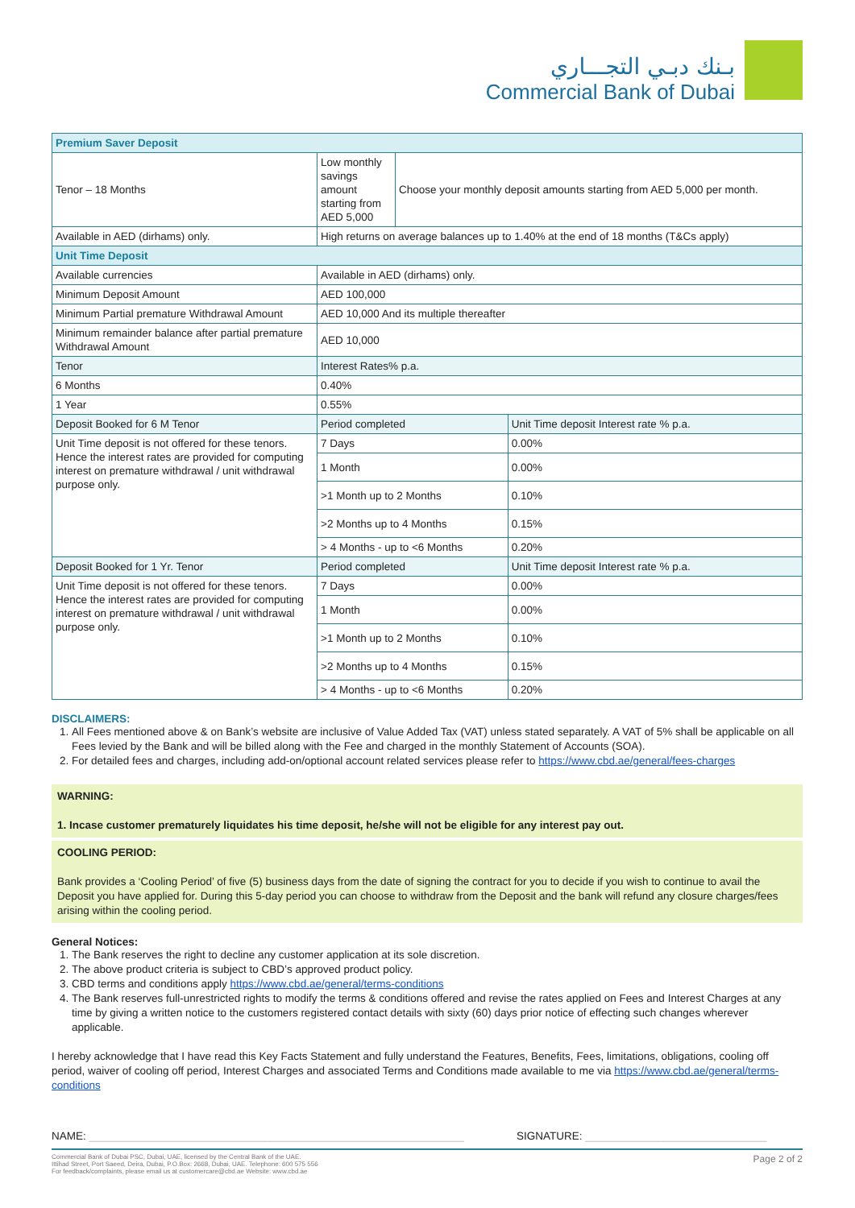بـنك دبـي التجـــاري
Commercial Bank of Dubai
| Premium Saver Deposit | | | |
| Tenor – 18 Months | Low monthly savings amount starting from AED 5,000 | Choose your monthly deposit amounts starting from AED 5,000 per month. | |
| Available in AED (dirhams) only. | High returns on average balances up to 1.40% at the end of 18 months (T&Cs apply) | | |
| Unit Time Deposit | | | |
| Available currencies | Available in AED (dirhams) only. | | |
| Minimum Deposit Amount | AED 100,000 | | |
| Minimum Partial premature Withdrawal Amount | AED 10,000 And its multiple thereafter | | |
| Minimum remainder balance after partial premature Withdrawal Amount | AED 10,000 | | |
| Tenor | Interest Rates% p.a. | | |
| 6 Months | 0.40% | | |
| 1 Year | 0.55% | | |
| Deposit Booked for 6 M Tenor | Period completed | | Unit Time deposit Interest rate % p.a. |
| Unit Time deposit is not offered for these tenors. Hence the interest rates are provided for computing interest on premature withdrawal / unit withdrawal purpose only. | 7 Days | | 0.00% |
| | 1 Month | | 0.00% |
| | >1 Month up to 2 Months | | 0.10% |
| | >2 Months up to 4 Months | | 0.15% |
| | > 4 Months - up to <6 Months | | 0.20% |
| Deposit Booked for 1 Yr. Tenor | Period completed | | Unit Time deposit Interest rate % p.a. |
| Unit Time deposit is not offered for these tenors. Hence the interest rates are provided for computing interest on premature withdrawal / unit withdrawal purpose only. | 7 Days | | 0.00% |
| | 1 Month | | 0.00% |
| | >1 Month up to 2 Months | | 0.10% |
| | >2 Months up to 4 Months | | 0.15% |
| | > 4 Months - up to <6 Months | | 0.20% |
DISCLAIMERS:
1. All Fees mentioned above & on Bank’s website are inclusive of Value Added Tax (VAT) unless stated separately. A VAT of 5% shall be applicable on all Fees levied by the Bank and will be billed along with the Fee and charged in the monthly Statement of Accounts (SOA).
2. For detailed fees and charges, including add-on/optional account related services please refer to https://www.cbd.ae/general/fees-charges
WARNING:
1. Incase customer prematurely liquidates his time deposit, he/she will not be eligible for any interest pay out.
COOLING PERIOD:
Bank provides a ‘Cooling Period’ of five (5) business days from the date of signing the contract for you to decide if you wish to continue to avail the Deposit you have applied for. During this 5-day period you can choose to withdraw from the Deposit and the bank will refund any closure charges/fees arising within the cooling period.
General Notices:
1. The Bank reserves the right to decline any customer application at its sole discretion.
2. The above product criteria is subject to CBD’s approved product policy.
3. CBD terms and conditions apply https://www.cbd.ae/general/terms-conditions
4. The Bank reserves full-unrestricted rights to modify the terms & conditions offered and revise the rates applied on Fees and Interest Charges at any time by giving a written notice to the customers registered contact details with sixty (60) days prior notice of effecting such changes wherever applicable.
I hereby acknowledge that I have read this Key Facts Statement and fully understand the Features, Benefits, Fees, limitations, obligations, cooling off period, waiver of cooling off period, Interest Charges and associated Terms and Conditions made available to me via https://www.cbd.ae/general/terms-conditions
NAME: ______________________________________________________________ SIGNATURE: ______________________________
Commercial Bank of Dubai PSC, Dubai, UAE, licensed by the Central Bank of the UAE.
Ittihad Street, Port Saeed, Deira, Dubai, P.O.Box: 2668, Dubai, UAE. Telephone: 600 575 556
For feedback/complaints, please email us at customercare@cbd.ae Website: www.cbd.ae
Page 2 of 2